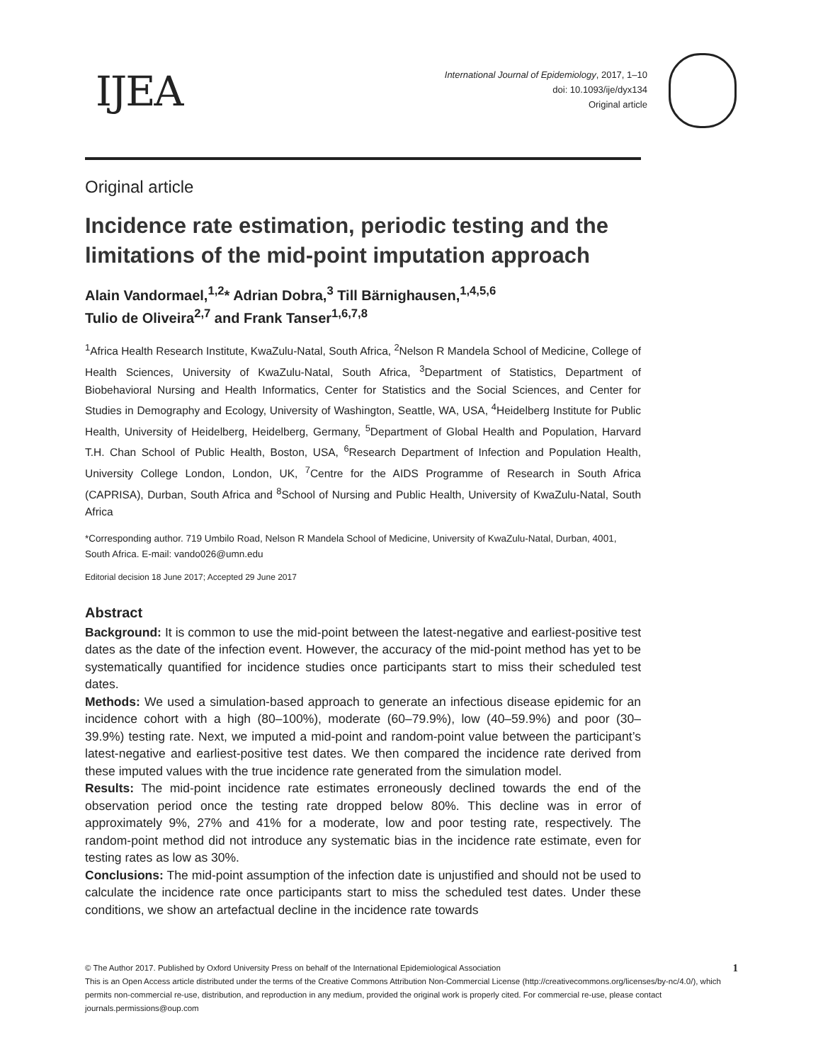IJEA
International Journal of Epidemiology, 2017, 1–10
doi: 10.1093/ije/dyx134
Original article
Original article
Incidence rate estimation, periodic testing and the limitations of the mid-point imputation approach
Alain Vandormael,<sup>1,2</sup>* Adrian Dobra,<sup>3</sup> Till Bärnighausen,<sup>1,4,5,6</sup>
Tulio de Oliveira<sup>2,7</sup> and Frank Tanser<sup>1,6,7,8</sup>
<sup>1</sup> Africa Health Research Institute, KwaZulu-Natal, South Africa, <sup>2</sup>Nelson R Mandela School of Medicine, College of Health Sciences, University of KwaZulu-Natal, South Africa, <sup>3</sup>Department of Statistics, Department of Biobehavioral Nursing and Health Informatics, Center for Statistics and the Social Sciences, and Center for Studies in Demography and Ecology, University of Washington, Seattle, WA, USA, <sup>4</sup>Heidelberg Institute for Public Health, University of Heidelberg, Heidelberg, Germany, <sup>5</sup>Department of Global Health and Population, Harvard T.H. Chan School of Public Health, Boston, USA, <sup>6</sup>Research Department of Infection and Population Health, University College London, London, UK, <sup>7</sup>Centre for the AIDS Programme of Research in South Africa (CAPRISA), Durban, South Africa and <sup>8</sup>School of Nursing and Public Health, University of KwaZulu-Natal, South Africa
*Corresponding author. 719 Umbilo Road, Nelson R Mandela School of Medicine, University of KwaZulu-Natal, Durban, 4001, South Africa. E-mail: vando026@umn.edu
Editorial decision 18 June 2017; Accepted 29 June 2017
Abstract
Background: It is common to use the mid-point between the latest-negative and earliest-positive test dates as the date of the infection event. However, the accuracy of the mid-point method has yet to be systematically quantified for incidence studies once participants start to miss their scheduled test dates.
Methods: We used a simulation-based approach to generate an infectious disease epidemic for an incidence cohort with a high (80–100%), moderate (60–79.9%), low (40–59.9%) and poor (30–39.9%) testing rate. Next, we imputed a mid-point and random-point value between the participant’s latest-negative and earliest-positive test dates. We then compared the incidence rate derived from these imputed values with the true incidence rate generated from the simulation model.
Results: The mid-point incidence rate estimates erroneously declined towards the end of the observation period once the testing rate dropped below 80%. This decline was in error of approximately 9%, 27% and 41% for a moderate, low and poor testing rate, respectively. The random-point method did not introduce any systematic bias in the incidence rate estimate, even for testing rates as low as 30%.
Conclusions: The mid-point assumption of the infection date is unjustified and should not be used to calculate the incidence rate once participants start to miss the scheduled test dates. Under these conditions, we show an artefactual decline in the incidence rate towards
1 © The Author 2017. Published by Oxford University Press on behalf of the International Epidemiological Association
This is an Open Access article distributed under the terms of the Creative Commons Attribution Non-Commercial License (http://creativecommons.org/licenses/by-nc/4.0/), which permits non-commercial re-use, distribution, and reproduction in any medium, provided the original work is properly cited. For commercial re-use, please contact journals.permissions@oup.com